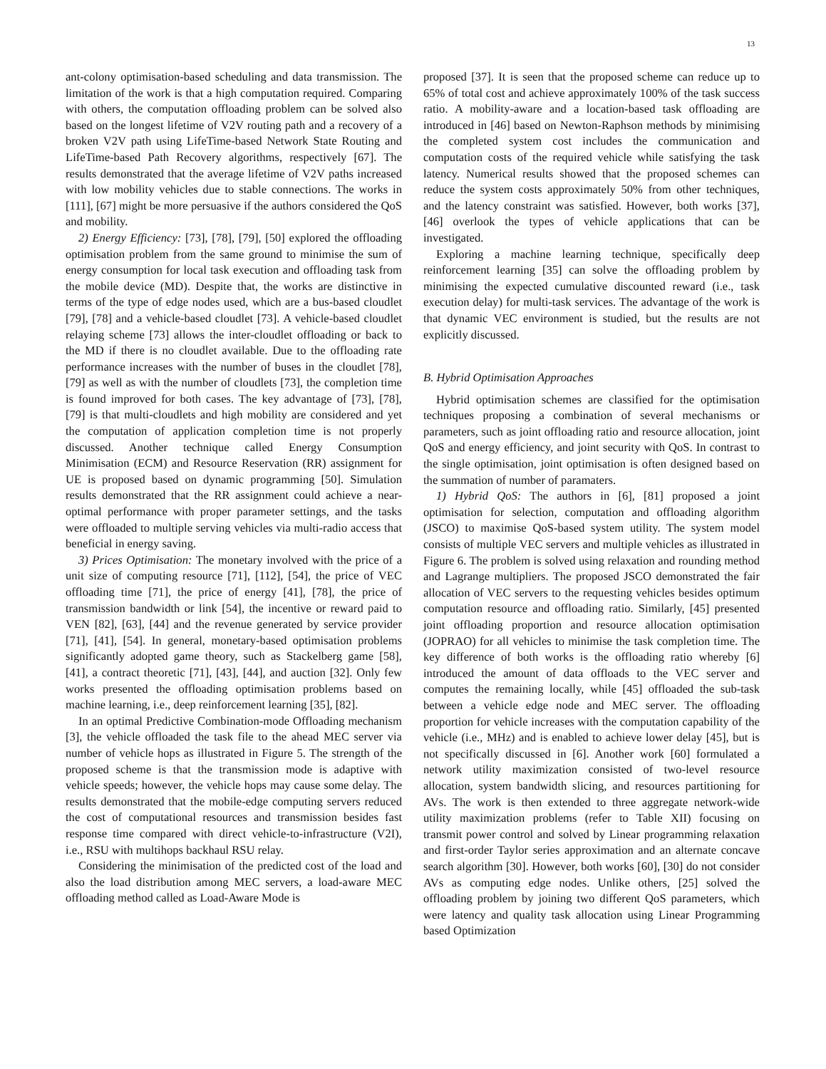13
ant-colony optimisation-based scheduling and data transmission. The limitation of the work is that a high computation required. Comparing with others, the computation offloading problem can be solved also based on the longest lifetime of V2V routing path and a recovery of a broken V2V path using LifeTime-based Network State Routing and LifeTime-based Path Recovery algorithms, respectively [67]. The results demonstrated that the average lifetime of V2V paths increased with low mobility vehicles due to stable connections. The works in [111], [67] might be more persuasive if the authors considered the QoS and mobility.
2) Energy Efficiency: [73], [78], [79], [50] explored the offloading optimisation problem from the same ground to minimise the sum of energy consumption for local task execution and offloading task from the mobile device (MD). Despite that, the works are distinctive in terms of the type of edge nodes used, which are a bus-based cloudlet [79], [78] and a vehicle-based cloudlet [73]. A vehicle-based cloudlet relaying scheme [73] allows the inter-cloudlet offloading or back to the MD if there is no cloudlet available. Due to the offloading rate performance increases with the number of buses in the cloudlet [78], [79] as well as with the number of cloudlets [73], the completion time is found improved for both cases. The key advantage of [73], [78], [79] is that multi-cloudlets and high mobility are considered and yet the computation of application completion time is not properly discussed. Another technique called Energy Consumption Minimisation (ECM) and Resource Reservation (RR) assignment for UE is proposed based on dynamic programming [50]. Simulation results demonstrated that the RR assignment could achieve a near-optimal performance with proper parameter settings, and the tasks were offloaded to multiple serving vehicles via multi-radio access that beneficial in energy saving.
3) Prices Optimisation: The monetary involved with the price of a unit size of computing resource [71], [112], [54], the price of VEC offloading time [71], the price of energy [41], [78], the price of transmission bandwidth or link [54], the incentive or reward paid to VEN [82], [63], [44] and the revenue generated by service provider [71], [41], [54]. In general, monetary-based optimisation problems significantly adopted game theory, such as Stackelberg game [58], [41], a contract theoretic [71], [43], [44], and auction [32]. Only few works presented the offloading optimisation problems based on machine learning, i.e., deep reinforcement learning [35], [82].
In an optimal Predictive Combination-mode Offloading mechanism [3], the vehicle offloaded the task file to the ahead MEC server via number of vehicle hops as illustrated in Figure 5. The strength of the proposed scheme is that the transmission mode is adaptive with vehicle speeds; however, the vehicle hops may cause some delay. The results demonstrated that the mobile-edge computing servers reduced the cost of computational resources and transmission besides fast response time compared with direct vehicle-to-infrastructure (V2I), i.e., RSU with multihops backhaul RSU relay.
Considering the minimisation of the predicted cost of the load and also the load distribution among MEC servers, a load-aware MEC offloading method called as Load-Aware Mode is
proposed [37]. It is seen that the proposed scheme can reduce up to 65% of total cost and achieve approximately 100% of the task success ratio. A mobility-aware and a location-based task offloading are introduced in [46] based on Newton-Raphson methods by minimising the completed system cost includes the communication and computation costs of the required vehicle while satisfying the task latency. Numerical results showed that the proposed schemes can reduce the system costs approximately 50% from other techniques, and the latency constraint was satisfied. However, both works [37], [46] overlook the types of vehicle applications that can be investigated.
Exploring a machine learning technique, specifically deep reinforcement learning [35] can solve the offloading problem by minimising the expected cumulative discounted reward (i.e., task execution delay) for multi-task services. The advantage of the work is that dynamic VEC environment is studied, but the results are not explicitly discussed.
B. Hybrid Optimisation Approaches
Hybrid optimisation schemes are classified for the optimisation techniques proposing a combination of several mechanisms or parameters, such as joint offloading ratio and resource allocation, joint QoS and energy efficiency, and joint security with QoS. In contrast to the single optimisation, joint optimisation is often designed based on the summation of number of paramaters.
1) Hybrid QoS: The authors in [6], [81] proposed a joint optimisation for selection, computation and offloading algorithm (JSCO) to maximise QoS-based system utility. The system model consists of multiple VEC servers and multiple vehicles as illustrated in Figure 6. The problem is solved using relaxation and rounding method and Lagrange multipliers. The proposed JSCO demonstrated the fair allocation of VEC servers to the requesting vehicles besides optimum computation resource and offloading ratio. Similarly, [45] presented joint offloading proportion and resource allocation optimisation (JOPRAO) for all vehicles to minimise the task completion time. The key difference of both works is the offloading ratio whereby [6] introduced the amount of data offloads to the VEC server and computes the remaining locally, while [45] offloaded the sub-task between a vehicle edge node and MEC server. The offloading proportion for vehicle increases with the computation capability of the vehicle (i.e., MHz) and is enabled to achieve lower delay [45], but is not specifically discussed in [6]. Another work [60] formulated a network utility maximization consisted of two-level resource allocation, system bandwidth slicing, and resources partitioning for AVs. The work is then extended to three aggregate network-wide utility maximization problems (refer to Table XII) focusing on transmit power control and solved by Linear programming relaxation and first-order Taylor series approximation and an alternate concave search algorithm [30]. However, both works [60], [30] do not consider AVs as computing edge nodes. Unlike others, [25] solved the offloading problem by joining two different QoS parameters, which were latency and quality task allocation using Linear Programming based Optimization